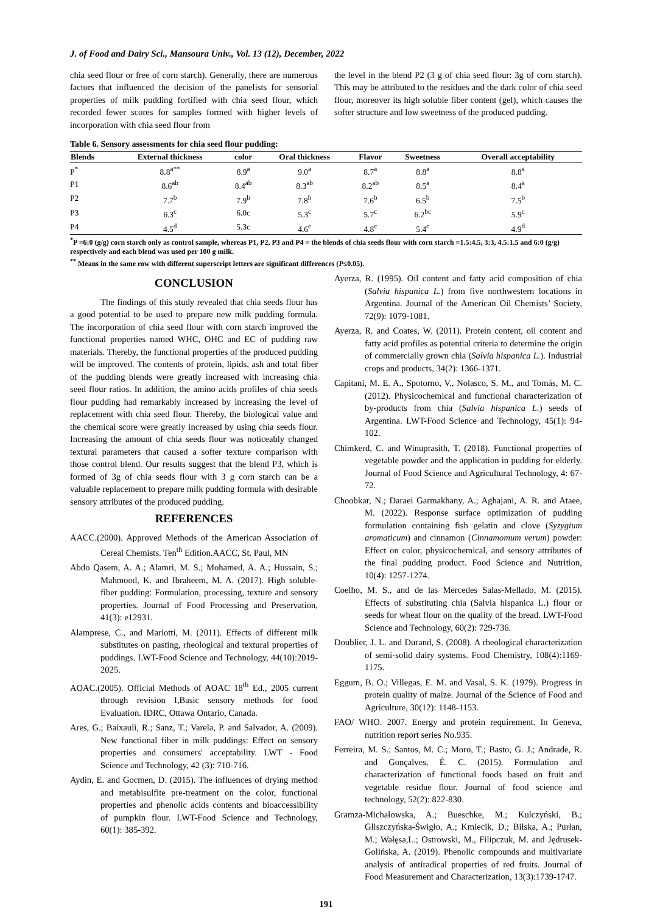J. of Food and Dairy Sci., Mansoura Univ., Vol. 13 (12), December, 2022
chia seed flour or free of corn starch). Generally, there are numerous factors that influenced the decision of the panelists for sensorial properties of milk pudding fortified with chia seed flour, which recorded fewer scores for samples formed with higher levels of incorporation with chia seed flour from
the level in the blend P2 (3 g of chia seed flour: 3g of corn starch). This may be attributed to the residues and the dark color of chia seed flour, moreover its high soluble fiber content (gel), which causes the softer structure and low sweetness of the produced pudding.
Table 6. Sensory assessments for chia seed flour pudding:
| Blends | External thickness | color | Oral thickness | Flavor | Sweetness | Overall acceptability |
| --- | --- | --- | --- | --- | --- | --- |
| P<sup>*</sup> | 8.8<sup>a**</sup> | 8.9<sup>a</sup> | 9.0<sup>a</sup> | 8.7<sup>a</sup> | 8.8<sup>a</sup> | 8.8<sup>a</sup> |
| P1 | 8.6<sup>ab</sup> | 8.4<sup>ab</sup> | 8.3<sup>ab</sup> | 8.2<sup>ab</sup> | 8.5<sup>a</sup> | 8.4<sup>a</sup> |
| P2 | 7.7<sup>b</sup> | 7.9<sup>b</sup> | 7.8<sup>b</sup> | 7.6<sup>b</sup> | 6.5<sup>b</sup> | 7.5<sup>b</sup> |
| P3 | 6.3<sup>c</sup> | 6.0c | 5.3<sup>c</sup> | 5.7<sup>c</sup> | 6.2<sup>bc</sup> | 5.9<sup>c</sup> |
| P4 | 4.5<sup>d</sup> | 5.3c | 4.6<sup>c</sup> | 4.8<sup>c</sup> | 5.4<sup>c</sup> | 4.9<sup>d</sup> |
<sup>*</sup> P =6:0 (g/g) corn starch only as control sample, whereas P1, P2, P3 and P4 = the blends of chia seeds flour with corn starch =1.5:4.5, 3:3, 4.5:1.5 and 6:0 (g/g) respectively and each blend was used per 100 g milk.
<sup>**</sup> Means in the same row with different superscript letters are significant differences (P≤0.05).
CONCLUSION
The findings of this study revealed that chia seeds flour has a good potential to be used to prepare new milk pudding formula. The incorporation of chia seed flour with corn starch improved the functional properties named WHC, OHC and EC of pudding raw materials. Thereby, the functional properties of the produced pudding will be improved. The contents of protein, lipids, ash and total fiber of the pudding blends were greatly increased with increasing chia seed flour ratios. In addition, the amino acids profiles of chia seeds flour pudding had remarkably increased by increasing the level of replacement with chia seed flour. Thereby, the biological value and the chemical score were greatly increased by using chia seeds flour. Increasing the amount of chia seeds flour was noticeably changed textural parameters that caused a softer texture comparison with those control blend. Our results suggest that the blend P3, which is formed of 3g of chia seeds flour with 3 g corn starch can be a valuable replacement to prepare milk pudding formula with desirable sensory attributes of the produced pudding.
REFERENCES
AACC.(2000). Approved Methods of the American Association of Cereal Chemists. Ten<sup>th</sup> Edition.AACC, St. Paul, MN
Abdo Qasem, A. A.; Alamri, M. S.; Mohamed, A. A.; Hussain, S.; Mahmood, K. and Ibraheem, M. A. (2017). High soluble-fiber pudding: Formulation, processing, texture and sensory properties. Journal of Food Processing and Preservation, 41(3): e12931.
Alamprese, C., and Mariotti, M. (2011). Effects of different milk substitutes on pasting, rheological and textural properties of puddings. LWT-Food Science and Technology, 44(10):2019-2025.
AOAC.(2005). Official Methods of AOAC 18<sup>th</sup> Ed., 2005 current through revision I,Basic sensory methods for food Evaluation. IDRC, Ottawa Ontario, Canada.
Ares, G.; Baixauli, R.; Sanz, T.; Varela, P. and Salvador, A. (2009). New functional fiber in milk puddings: Effect on sensory properties and consumers' acceptability. LWT - Food Science and Technology, 42 (3): 710-716.
Aydin, E. and Gocmen, D. (2015). The influences of drying method and metabisulfite pre-treatment on the color, functional properties and phenolic acids contents and bioaccessibility of pumpkin flour. LWT-Food Science and Technology, 60(1): 385-392.
Ayerza, R. (1995). Oil content and fatty acid composition of chia (Salvia hispanica L.) from five northwestern locations in Argentina. Journal of the American Oil Chemists’ Society, 72(9): 1079-1081.
Ayerza, R. and Coates, W. (2011). Protein content, oil content and fatty acid profiles as potential criteria to determine the origin of commercially grown chia (Salvia hispanica L.). Industrial crops and products, 34(2): 1366-1371.
Capitani, M. E. A., Spotorno, V., Nolasco, S. M., and Tomás, M. C. (2012). Physicochemical and functional characterization of by-products from chia (Salvia hispanica L.) seeds of Argentina. LWT-Food Science and Technology, 45(1): 94-102.
Chimkerd, C. and Winuprasith, T. (2018). Functional properties of vegetable powder and the application in pudding for elderly. Journal of Food Science and Agricultural Technology, 4: 67-72.
Choobkar, N.; Daraei Garmakhany, A.; Aghajani, A. R. and Ataee, M. (2022). Response surface optimization of pudding formulation containing fish gelatin and clove (Syzygium aromaticum) and cinnamon (Cinnamomum verum) powder: Effect on color, physicochemical, and sensory attributes of the final pudding product. Food Science and Nutrition, 10(4): 1257-1274.
Coelho, M. S., and de las Mercedes Salas-Mellado, M. (2015). Effects of substituting chia (Salvia hispanica L.) flour or seeds for wheat flour on the quality of the bread. LWT-Food Science and Technology, 60(2): 729-736.
Doublier, J. L. and Durand, S. (2008). A rheological characterization of semi-solid dairy systems. Food Chemistry, 108(4):1169-1175.
Eggum, B. O.; Villegas, E. M. and Vasal, S. K. (1979). Progress in protein quality of maize. Journal of the Science of Food and Agriculture, 30(12): 1148-1153.
FAO/ WHO. 2007. Energy and protein requirement. In Geneva, nutrition report series No.935.
Ferreira, M. S.; Santos, M. C.; Moro, T.; Basto, G. J.; Andrade, R. and Gonçalves, É. C. (2015). Formulation and characterization of functional foods based on fruit and vegetable residue flour. Journal of food science and technology, 52(2): 822-830.
Gramza-Michałowska, A.; Bueschke, M.; Kulczyński, B.; Gliszczyńska-Świgło, A.; Kmiecik, D.; Bilska, A.; Purłan, M.; Wałęsa,L.; Ostrowski, M., Filipczuk, M. and Jędrusek-Golińska, A. (2019). Phenolic compounds and multivariate analysis of antiradical properties of red fruits. Journal of Food Measurement and Characterization, 13(3):1739-1747.
191